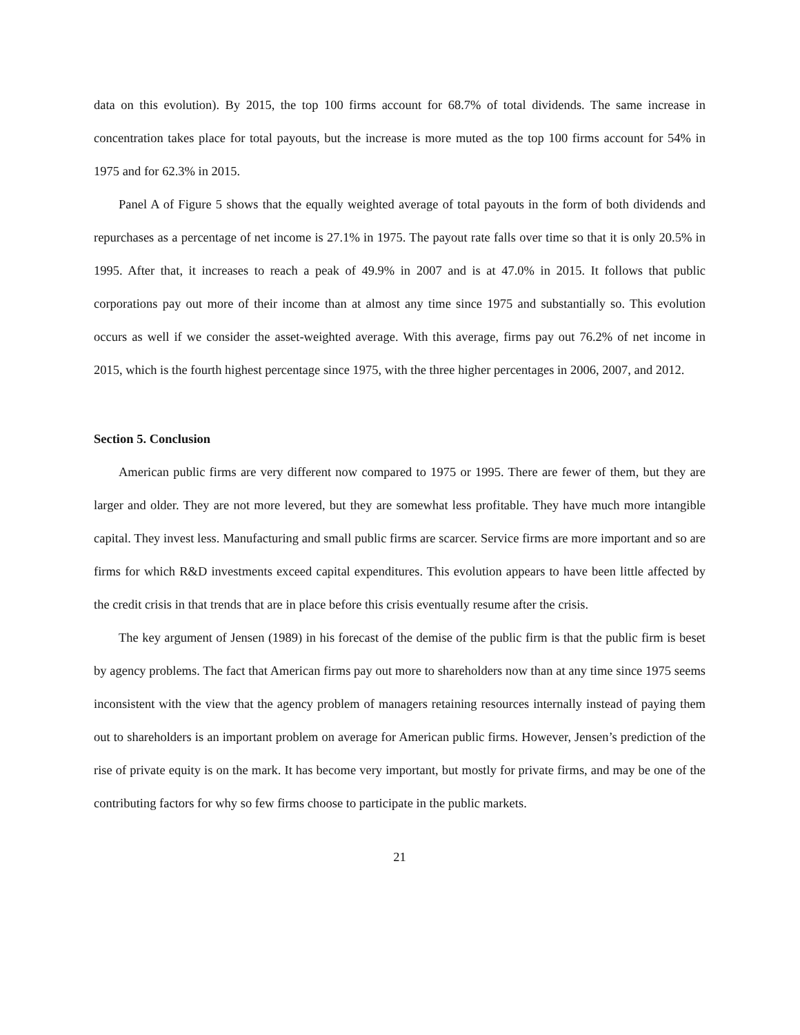data on this evolution). By 2015, the top 100 firms account for 68.7% of total dividends. The same increase in concentration takes place for total payouts, but the increase is more muted as the top 100 firms account for 54% in 1975 and for 62.3% in 2015.
Panel A of Figure 5 shows that the equally weighted average of total payouts in the form of both dividends and repurchases as a percentage of net income is 27.1% in 1975. The payout rate falls over time so that it is only 20.5% in 1995. After that, it increases to reach a peak of 49.9% in 2007 and is at 47.0% in 2015. It follows that public corporations pay out more of their income than at almost any time since 1975 and substantially so. This evolution occurs as well if we consider the asset-weighted average. With this average, firms pay out 76.2% of net income in 2015, which is the fourth highest percentage since 1975, with the three higher percentages in 2006, 2007, and 2012.
Section 5. Conclusion
American public firms are very different now compared to 1975 or 1995. There are fewer of them, but they are larger and older. They are not more levered, but they are somewhat less profitable. They have much more intangible capital. They invest less. Manufacturing and small public firms are scarcer. Service firms are more important and so are firms for which R&D investments exceed capital expenditures. This evolution appears to have been little affected by the credit crisis in that trends that are in place before this crisis eventually resume after the crisis.
The key argument of Jensen (1989) in his forecast of the demise of the public firm is that the public firm is beset by agency problems. The fact that American firms pay out more to shareholders now than at any time since 1975 seems inconsistent with the view that the agency problem of managers retaining resources internally instead of paying them out to shareholders is an important problem on average for American public firms. However, Jensen’s prediction of the rise of private equity is on the mark. It has become very important, but mostly for private firms, and may be one of the contributing factors for why so few firms choose to participate in the public markets.
21